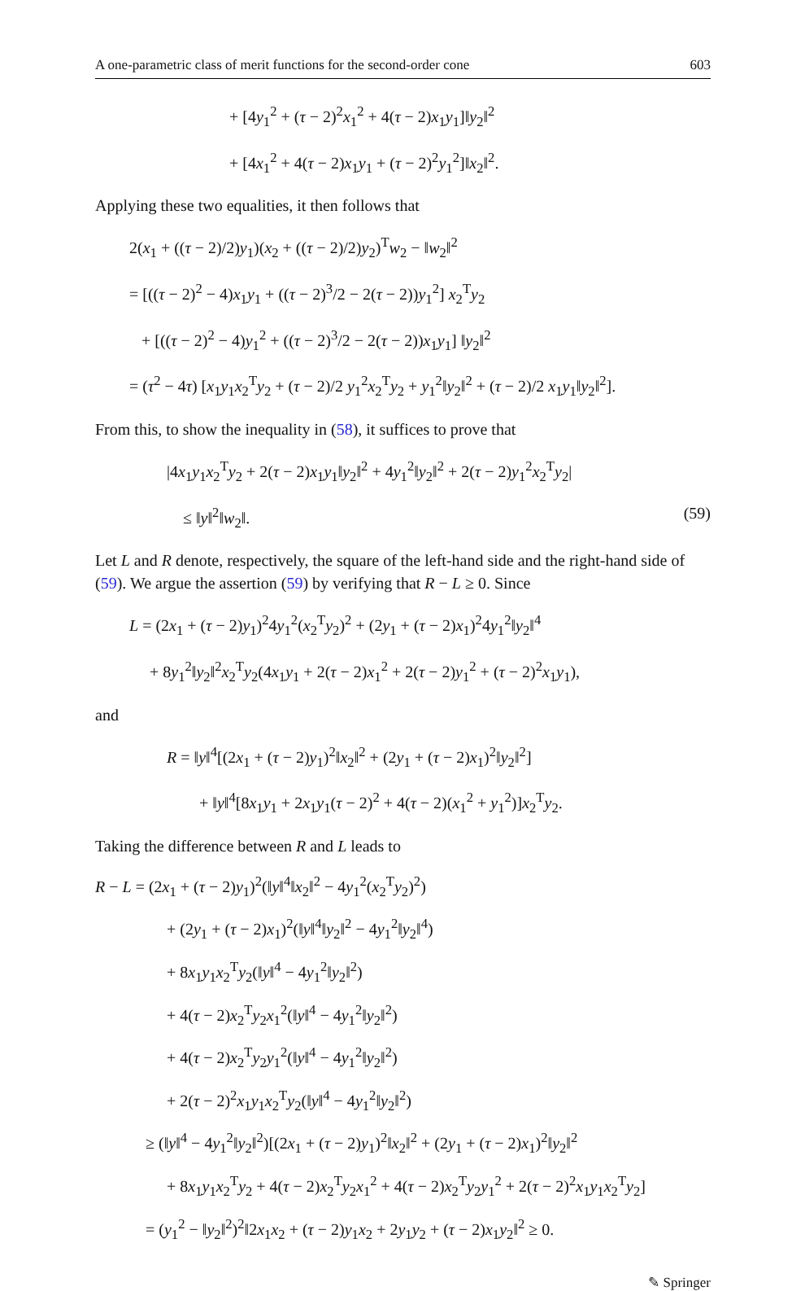A one-parametric class of merit functions for the second-order cone 603
+ [4y<sub>1</sub><sup>2</sup> + (τ − 2)<sup>2</sup>x<sub>1</sub><sup>2</sup> + 4(τ − 2)x<sub>1</sub>y<sub>1</sub>]‖y<sub>2</sub>‖<sup>2</sup>
+ [4x<sub>1</sub><sup>2</sup> + 4(τ − 2)x<sub>1</sub>y<sub>1</sub> + (τ − 2)<sup>2</sup>y<sub>1</sub><sup>2</sup>]‖x<sub>2</sub>‖<sup>2</sup>.
Applying these two equalities, it then follows that
2(x<sub>1</sub> + ((τ − 2)/2)y<sub>1</sub>)(x<sub>2</sub> + ((τ − 2)/2)y<sub>2</sub>)<sup>T</sup>w<sub>2</sub> − ‖w<sub>2</sub>‖<sup>2</sup>
= [((τ − 2)<sup>2</sup> − 4)x<sub>1</sub>y<sub>1</sub> + ((τ − 2)<sup>3</sup>/2 − 2(τ − 2))y<sub>1</sub><sup>2</sup>] x<sub>2</sub><sup>T</sup>y<sub>2</sub>
+ [((τ − 2)<sup>2</sup> − 4)y<sub>1</sub><sup>2</sup> + ((τ − 2)<sup>3</sup>/2 − 2(τ − 2))x<sub>1</sub>y<sub>1</sub>] ‖y<sub>2</sub>‖<sup>2</sup>
= (τ<sup>2</sup> − 4τ) [x<sub>1</sub>y<sub>1</sub>x<sub>2</sub><sup>T</sup>y<sub>2</sub> + (τ − 2)/2 y<sub>1</sub><sup>2</sup>x<sub>2</sub><sup>T</sup>y<sub>2</sub> + y<sub>1</sub><sup>2</sup>‖y<sub>2</sub>‖<sup>2</sup> + (τ − 2)/2 x<sub>1</sub>y<sub>1</sub>‖y<sub>2</sub>‖<sup>2</sup>].
From this, to show the inequality in (58), it suffices to prove that
|4x<sub>1</sub>y<sub>1</sub>x<sub>2</sub><sup>T</sup>y<sub>2</sub> + 2(τ − 2)x<sub>1</sub>y<sub>1</sub>‖y<sub>2</sub>‖<sup>2</sup> + 4y<sub>1</sub><sup>2</sup>‖y<sub>2</sub>‖<sup>2</sup> + 2(τ − 2)y<sub>1</sub><sup>2</sup>x<sub>2</sub><sup>T</sup>y<sub>2</sub>|
≤ ‖y‖<sup>2</sup>‖w<sub>2</sub>‖. (59)
Let L and R denote, respectively, the square of the left-hand side and the right-hand side of (59). We argue the assertion (59) by verifying that R − L ≥ 0. Since
L = (2x<sub>1</sub> + (τ − 2)y<sub>1</sub>)<sup>2</sup>4y<sub>1</sub><sup>2</sup>(x<sub>2</sub><sup>T</sup>y<sub>2</sub>)<sup>2</sup> + (2y<sub>1</sub> + (τ − 2)x<sub>1</sub>)<sup>2</sup>4y<sub>1</sub><sup>2</sup>‖y<sub>2</sub>‖<sup>4</sup>
+ 8y<sub>1</sub><sup>2</sup>‖y<sub>2</sub>‖<sup>2</sup>x<sub>2</sub><sup>T</sup>y<sub>2</sub>(4x<sub>1</sub>y<sub>1</sub> + 2(τ − 2)x<sub>1</sub><sup>2</sup> + 2(τ − 2)y<sub>1</sub><sup>2</sup> + (τ − 2)<sup>2</sup>x<sub>1</sub>y<sub>1</sub>),
and
R = ‖y‖<sup>4</sup>[(2x<sub>1</sub> + (τ − 2)y<sub>1</sub>)<sup>2</sup>‖x<sub>2</sub>‖<sup>2</sup> + (2y<sub>1</sub> + (τ − 2)x<sub>1</sub>)<sup>2</sup>‖y<sub>2</sub>‖<sup>2</sup>]
+ ‖y‖<sup>4</sup>[8x<sub>1</sub>y<sub>1</sub> + 2x<sub>1</sub>y<sub>1</sub>(τ − 2)<sup>2</sup> + 4(τ − 2)(x<sub>1</sub><sup>2</sup> + y<sub>1</sub><sup>2</sup>)]x<sub>2</sub><sup>T</sup>y<sub>2</sub>.
Taking the difference between R and L leads to
R − L = (2x<sub>1</sub> + (τ − 2)y<sub>1</sub>)<sup>2</sup>(‖y‖<sup>4</sup>‖x<sub>2</sub>‖<sup>2</sup> − 4y<sub>1</sub><sup>2</sup>(x<sub>2</sub><sup>T</sup>y<sub>2</sub>)<sup>2</sup>)
+ (2y<sub>1</sub> + (τ − 2)x<sub>1</sub>)<sup>2</sup>(‖y‖<sup>4</sup>‖y<sub>2</sub>‖<sup>2</sup> − 4y<sub>1</sub><sup>2</sup>‖y<sub>2</sub>‖<sup>4</sup>)
+ 8x<sub>1</sub>y<sub>1</sub>x<sub>2</sub><sup>T</sup>y<sub>2</sub>(‖y‖<sup>4</sup> − 4y<sub>1</sub><sup>2</sup>‖y<sub>2</sub>‖<sup>2</sup>)
+ 4(τ − 2)x<sub>2</sub><sup>T</sup>y<sub>2</sub>x<sub>1</sub><sup>2</sup>(‖y‖<sup>4</sup> − 4y<sub>1</sub><sup>2</sup>‖y<sub>2</sub>‖<sup>2</sup>)
+ 4(τ − 2)x<sub>2</sub><sup>T</sup>y<sub>2</sub>y<sub>1</sub><sup>2</sup>(‖y‖<sup>4</sup> − 4y<sub>1</sub><sup>2</sup>‖y<sub>2</sub>‖<sup>2</sup>)
+ 2(τ − 2)<sup>2</sup>x<sub>1</sub>y<sub>1</sub>x<sub>2</sub><sup>T</sup>y<sub>2</sub>(‖y‖<sup>4</sup> − 4y<sub>1</sub><sup>2</sup>‖y<sub>2</sub>‖<sup>2</sup>)
≥ (‖y‖<sup>4</sup> − 4y<sub>1</sub><sup>2</sup>‖y<sub>2</sub>‖<sup>2</sup>)[(2x<sub>1</sub> + (τ − 2)y<sub>1</sub>)<sup>2</sup>‖x<sub>2</sub>‖<sup>2</sup> + (2y<sub>1</sub> + (τ − 2)x<sub>1</sub>)<sup>2</sup>‖y<sub>2</sub>‖<sup>2</sup>
+ 8x<sub>1</sub>y<sub>1</sub>x<sub>2</sub><sup>T</sup>y<sub>2</sub> + 4(τ − 2)x<sub>2</sub><sup>T</sup>y<sub>2</sub>x<sub>1</sub><sup>2</sup> + 4(τ − 2)x<sub>2</sub><sup>T</sup>y<sub>2</sub>y<sub>1</sub><sup>2</sup> + 2(τ − 2)<sup>2</sup>x<sub>1</sub>y<sub>1</sub>x<sub>2</sub><sup>T</sup>y<sub>2</sub>]
= (y<sub>1</sub><sup>2</sup> − ‖y<sub>2</sub>‖<sup>2</sup>)<sup>2</sup>‖2x<sub>1</sub>x<sub>2</sub> + (τ − 2)y<sub>1</sub>x<sub>2</sub> + 2y<sub>1</sub>y<sub>2</sub> + (τ − 2)x<sub>1</sub>y<sub>2</sub>‖<sup>2</sup> ≥ 0.
✎ Springer